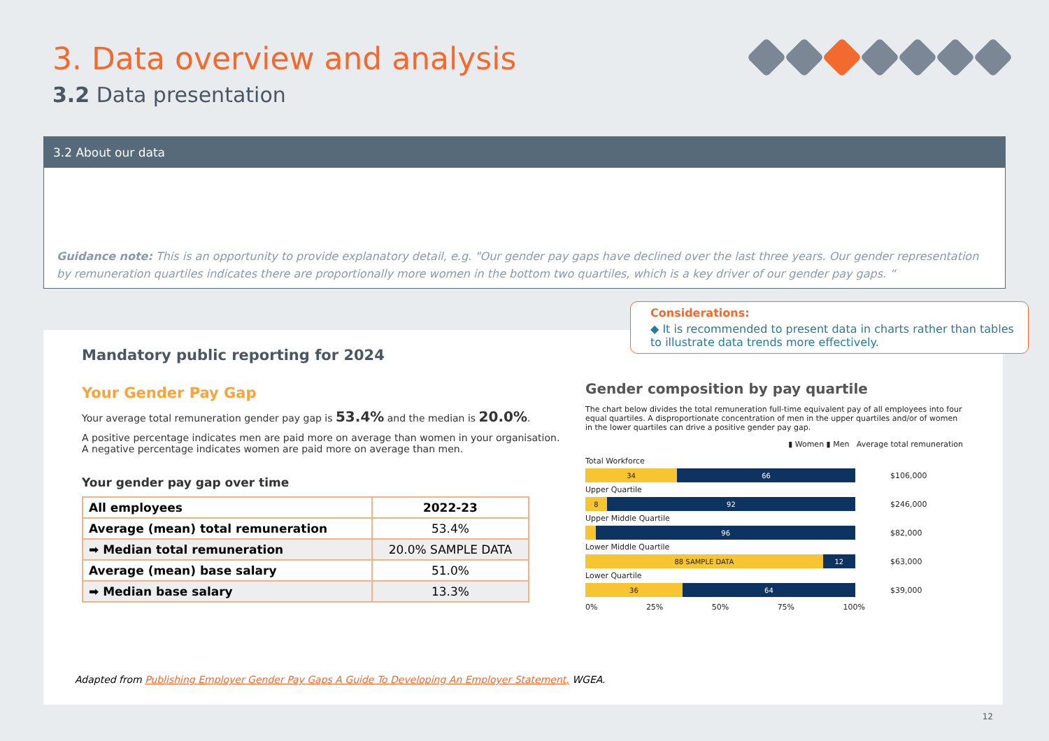3. Data overview and analysis
3.2 Data presentation
3.2 About our data
Guidance note: This is an opportunity to provide explanatory detail, e.g. "Our gender pay gaps have declined over the last three years. Our gender representation by remuneration quartiles indicates there are proportionally more women in the bottom two quartiles, which is a key driver of our gender pay gaps. “
Considerations:
◆ It is recommended to present data in charts rather than tables to illustrate data trends more effectively.
Mandatory public reporting for 2024
Your Gender Pay Gap
Your average total remuneration gender pay gap is 53.4% and the median is 20.0%.
A positive percentage indicates men are paid more on average than women in your organisation.
A negative percentage indicates women are paid more on average than men.
Your gender pay gap over time
| All employees | 2022-23 |
| --- | --- |
| Average (mean) total remuneration | 53.4% |
| ➡ Median total remuneration | 20.0% SAMPLE DATA |
| Average (mean) base salary | 51.0% |
| ➡ Median base salary | 13.3% |
Gender composition by pay quartile
The chart below divides the total remuneration full-time equivalent pay of all employees into four equal quartiles. A disproportionate concentration of men in the upper quartiles and/or of women in the lower quartiles can drive a positive gender pay gap.
▮ Women ▮ Men Average total remuneration
Total Workforce
34 66
$106,000
Upper Quartile
8 92
$246,000
Upper Middle Quartile
96
$82,000
Lower Middle Quartile
88 SAMPLE DATA 12
$63,000
Lower Quartile
36 64
$39,000
0% 25% 50% 75% 100%
Adapted from Publishing Employer Gender Pay Gaps A Guide To Developing An Employer Statement, WGEA.
12